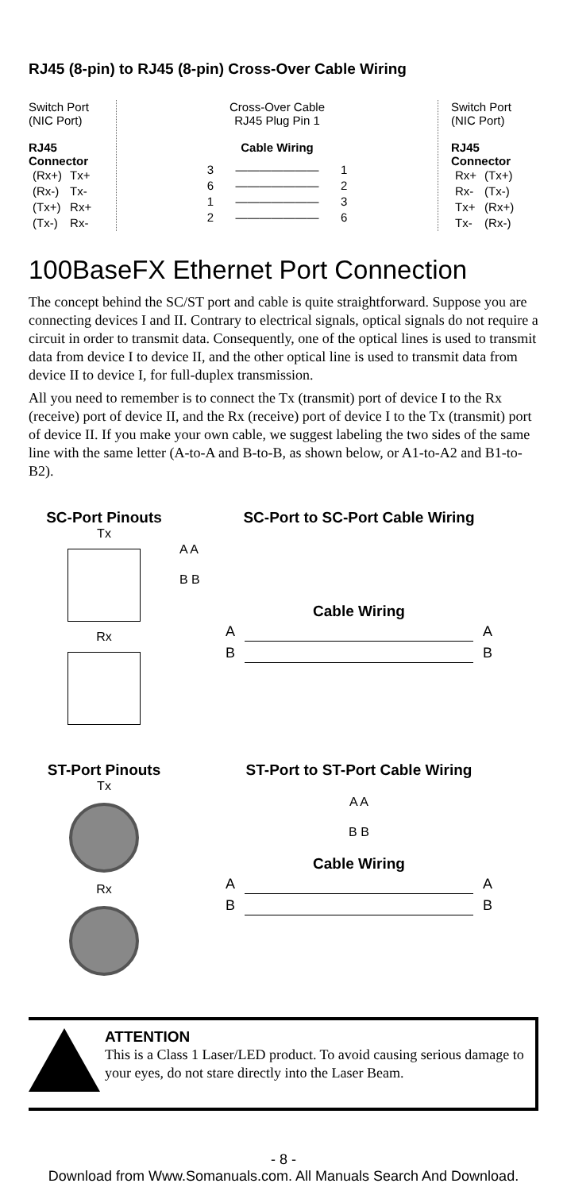RJ45 (8-pin) to RJ45 (8-pin) Cross-Over Cable Wiring
Switch Port
(NIC Port)
RJ45
Connector
| (Rx+) | Tx+ |
| (Rx-) | Tx- |
| (Tx+) | Rx+ |
| (Tx-) | Rx- |
Cross-Over Cable
RJ45 Plug Pin 1
Cable Wiring
| 3 | ——————— | 1 |
| 6 | ——————— | 2 |
| 1 | ——————— | 3 |
| 2 | ——————— | 6 |
Switch Port
(NIC Port)
RJ45
Connector
| Rx+ | (Tx+) |
| Rx- | (Tx-) |
| Tx+ | (Rx+) |
| Tx- | (Rx-) |
100BaseFX Ethernet Port Connection
The concept behind the SC/ST port and cable is quite straightforward. Suppose you are connecting devices I and II. Contrary to electrical signals, optical signals do not require a circuit in order to transmit data. Consequently, one of the optical lines is used to transmit data from device I to device II, and the other optical line is used to transmit data from device II to device I, for full-duplex transmission.
All you need to remember is to connect the Tx (transmit) port of device I to the Rx (receive) port of device II, and the Rx (receive) port of device I to the Tx (transmit) port of device II. If you make your own cable, we suggest labeling the two sides of the same line with the same letter (A-to-A and B-to-B, as shown below, or A1-to-A2 and B1-to-B2).
SC-Port Pinouts
Tx
Rx
SC-Port to SC-Port Cable Wiring
A A
B B
Cable Wiring
| A | | A |
| B | | B |
ST-Port Pinouts
Tx
Rx
ST-Port to ST-Port Cable Wiring
A A
B B
Cable Wiring
| A | | A |
| B | | B |
ATTENTION
This is a Class 1 Laser/LED product. To avoid causing serious damage to your eyes, do not stare directly into the Laser Beam.
- 8 -
Download from Www.Somanuals.com. All Manuals Search And Download.